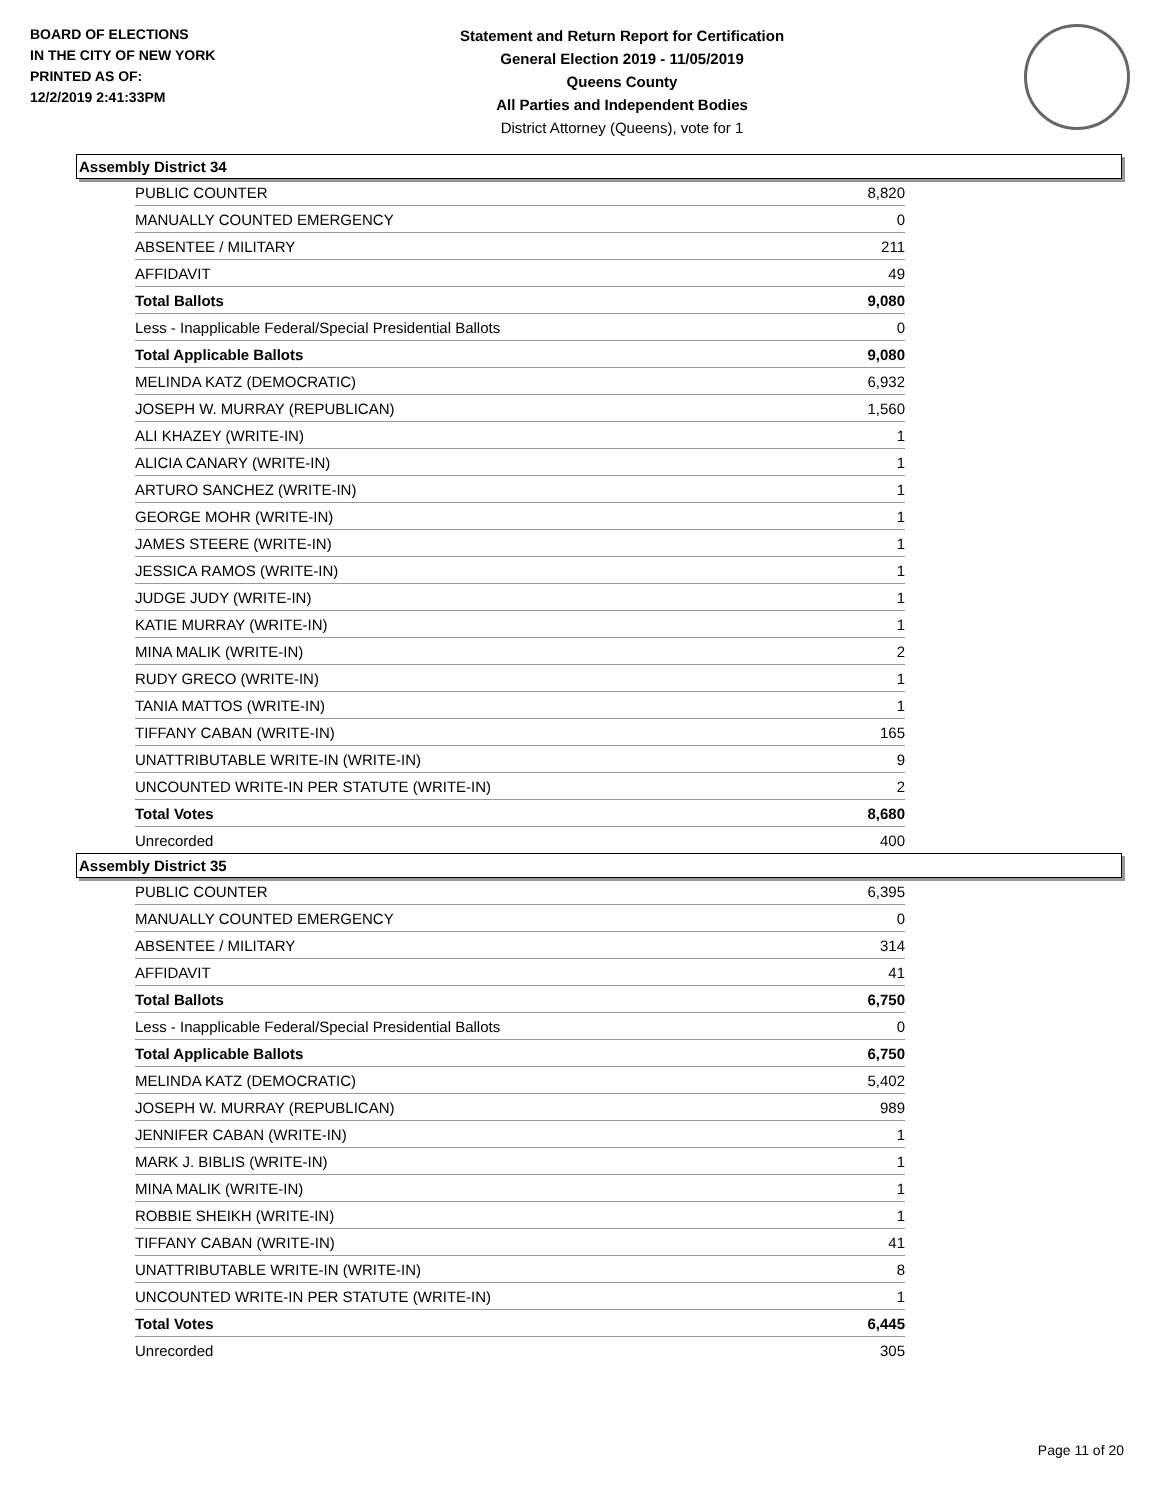BOARD OF ELECTIONS
IN THE CITY OF NEW YORK
PRINTED AS OF:
12/2/2019 2:41:33PM
Statement and Return Report for Certification
General Election 2019 - 11/05/2019
Queens County
All Parties and Independent Bodies
District Attorney (Queens), vote for 1
Assembly District 34
| PUBLIC COUNTER | 8,820 |
| MANUALLY COUNTED EMERGENCY | 0 |
| ABSENTEE / MILITARY | 211 |
| AFFIDAVIT | 49 |
| Total Ballots | 9,080 |
| Less - Inapplicable Federal/Special Presidential Ballots | 0 |
| Total Applicable Ballots | 9,080 |
| MELINDA KATZ (DEMOCRATIC) | 6,932 |
| JOSEPH W. MURRAY (REPUBLICAN) | 1,560 |
| ALI KHAZEY (WRITE-IN) | 1 |
| ALICIA CANARY (WRITE-IN) | 1 |
| ARTURO SANCHEZ (WRITE-IN) | 1 |
| GEORGE MOHR (WRITE-IN) | 1 |
| JAMES STEERE (WRITE-IN) | 1 |
| JESSICA RAMOS (WRITE-IN) | 1 |
| JUDGE JUDY (WRITE-IN) | 1 |
| KATIE MURRAY (WRITE-IN) | 1 |
| MINA MALIK (WRITE-IN) | 2 |
| RUDY GRECO (WRITE-IN) | 1 |
| TANIA MATTOS (WRITE-IN) | 1 |
| TIFFANY CABAN (WRITE-IN) | 165 |
| UNATTRIBUTABLE WRITE-IN (WRITE-IN) | 9 |
| UNCOUNTED WRITE-IN PER STATUTE (WRITE-IN) | 2 |
| Total Votes | 8,680 |
| Unrecorded | 400 |
Assembly District 35
| PUBLIC COUNTER | 6,395 |
| MANUALLY COUNTED EMERGENCY | 0 |
| ABSENTEE / MILITARY | 314 |
| AFFIDAVIT | 41 |
| Total Ballots | 6,750 |
| Less - Inapplicable Federal/Special Presidential Ballots | 0 |
| Total Applicable Ballots | 6,750 |
| MELINDA KATZ (DEMOCRATIC) | 5,402 |
| JOSEPH W. MURRAY (REPUBLICAN) | 989 |
| JENNIFER CABAN (WRITE-IN) | 1 |
| MARK J. BIBLIS (WRITE-IN) | 1 |
| MINA MALIK (WRITE-IN) | 1 |
| ROBBIE SHEIKH (WRITE-IN) | 1 |
| TIFFANY CABAN (WRITE-IN) | 41 |
| UNATTRIBUTABLE WRITE-IN (WRITE-IN) | 8 |
| UNCOUNTED WRITE-IN PER STATUTE (WRITE-IN) | 1 |
| Total Votes | 6,445 |
| Unrecorded | 305 |
Page 11 of 20